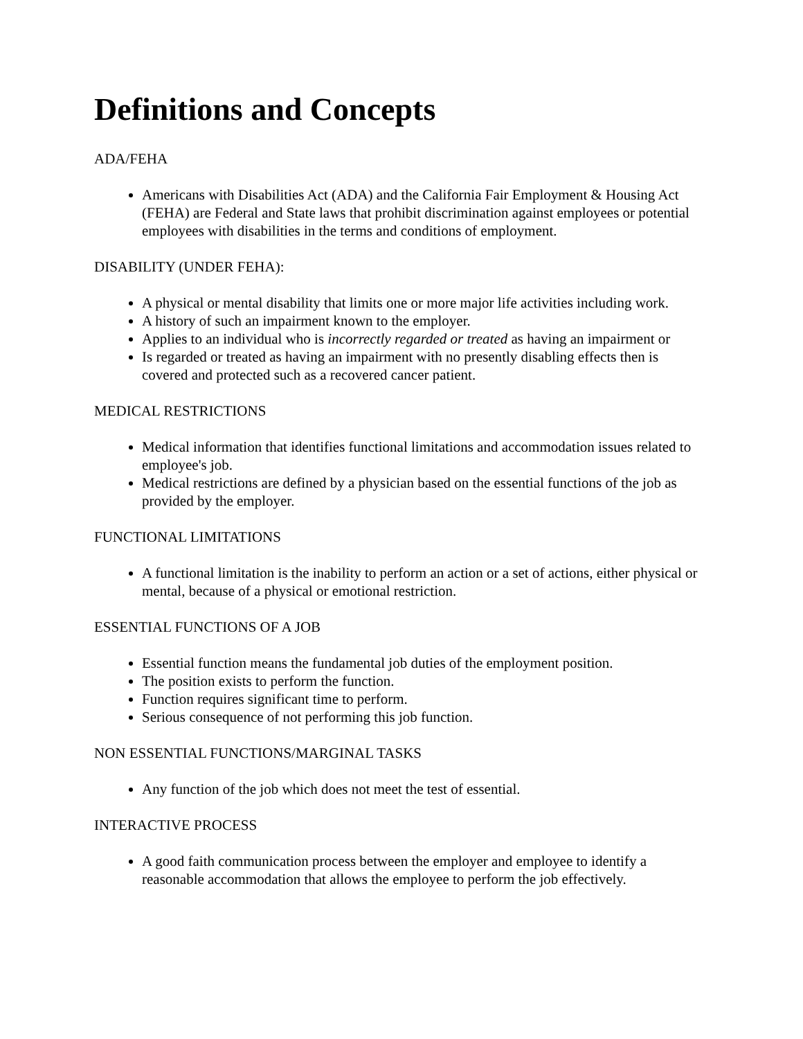Definitions and Concepts
ADA/FEHA
Americans with Disabilities Act (ADA) and the California Fair Employment & Housing Act (FEHA) are Federal and State laws that prohibit discrimination against employees or potential employees with disabilities in the terms and conditions of employment.
DISABILITY (UNDER FEHA):
A physical or mental disability that limits one or more major life activities including work.
A history of such an impairment known to the employer.
Applies to an individual who is incorrectly regarded or treated as having an impairment or
Is regarded or treated as having an impairment with no presently disabling effects then is covered and protected such as a recovered cancer patient.
MEDICAL RESTRICTIONS
Medical information that identifies functional limitations and accommodation issues related to employee's job.
Medical restrictions are defined by a physician based on the essential functions of the job as provided by the employer.
FUNCTIONAL LIMITATIONS
A functional limitation is the inability to perform an action or a set of actions, either physical or mental, because of a physical or emotional restriction.
ESSENTIAL FUNCTIONS OF A JOB
Essential function means the fundamental job duties of the employment position.
The position exists to perform the function.
Function requires significant time to perform.
Serious consequence of not performing this job function.
NON ESSENTIAL FUNCTIONS/MARGINAL TASKS
Any function of the job which does not meet the test of essential.
INTERACTIVE PROCESS
A good faith communication process between the employer and employee to identify a reasonable accommodation that allows the employee to perform the job effectively.